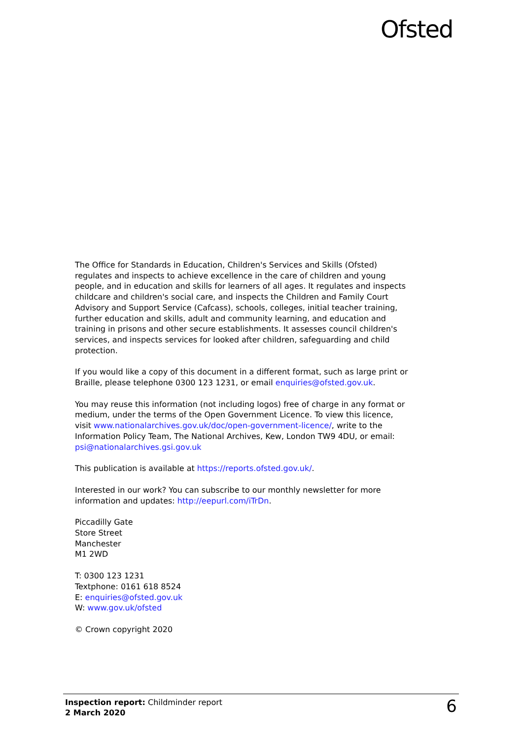Ofsted
The Office for Standards in Education, Children's Services and Skills (Ofsted) regulates and inspects to achieve excellence in the care of children and young people, and in education and skills for learners of all ages. It regulates and inspects childcare and children's social care, and inspects the Children and Family Court Advisory and Support Service (Cafcass), schools, colleges, initial teacher training, further education and skills, adult and community learning, and education and training in prisons and other secure establishments. It assesses council children's services, and inspects services for looked after children, safeguarding and child protection.
If you would like a copy of this document in a different format, such as large print or Braille, please telephone 0300 123 1231, or email enquiries@ofsted.gov.uk.
You may reuse this information (not including logos) free of charge in any format or medium, under the terms of the Open Government Licence. To view this licence, visit www.nationalarchives.gov.uk/doc/open-government-licence/, write to the Information Policy Team, The National Archives, Kew, London TW9 4DU, or email: psi@nationalarchives.gsi.gov.uk
This publication is available at https://reports.ofsted.gov.uk/.
Interested in our work? You can subscribe to our monthly newsletter for more information and updates: http://eepurl.com/iTrDn.
Piccadilly Gate
Store Street
Manchester
M1 2WD
T: 0300 123 1231
Textphone: 0161 618 8524
E: enquiries@ofsted.gov.uk
W: www.gov.uk/ofsted
© Crown copyright 2020
Inspection report: Childminder report
2 March 2020
6